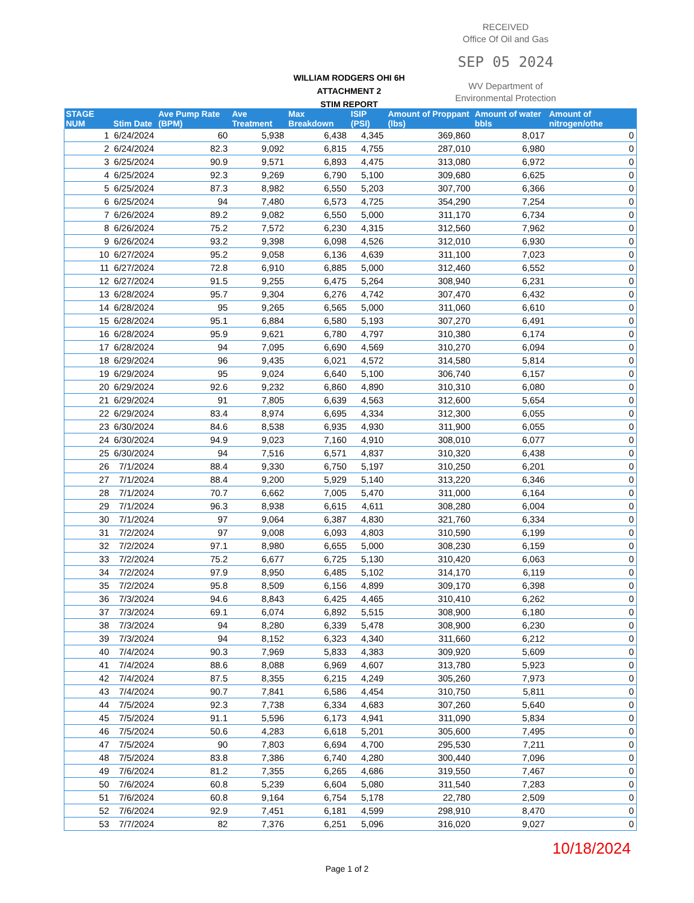RECEIVED
Office Of Oil and Gas
SEP 05 2024
WV Department of
Environmental Protection
WILLIAM RODGERS OHI 6H
ATTACHMENT 2
STIM REPORT
| STAGE NUM | Stim Date | Ave Pump Rate (BPM) | Ave Treatment | Max Breakdown | ISIP (PSI) | Amount of Proppant (lbs) | Amount of water bbls | Amount of nitrogen/othe |
| --- | --- | --- | --- | --- | --- | --- | --- | --- |
| 1 | 6/24/2024 | 60 | 5,938 | 6,438 | 4,345 | 369,860 | 8,017 | 0 |
| 2 | 6/24/2024 | 82.3 | 9,092 | 6,815 | 4,755 | 287,010 | 6,980 | 0 |
| 3 | 6/25/2024 | 90.9 | 9,571 | 6,893 | 4,475 | 313,080 | 6,972 | 0 |
| 4 | 6/25/2024 | 92.3 | 9,269 | 6,790 | 5,100 | 309,680 | 6,625 | 0 |
| 5 | 6/25/2024 | 87.3 | 8,982 | 6,550 | 5,203 | 307,700 | 6,366 | 0 |
| 6 | 6/25/2024 | 94 | 7,480 | 6,573 | 4,725 | 354,290 | 7,254 | 0 |
| 7 | 6/26/2024 | 89.2 | 9,082 | 6,550 | 5,000 | 311,170 | 6,734 | 0 |
| 8 | 6/26/2024 | 75.2 | 7,572 | 6,230 | 4,315 | 312,560 | 7,962 | 0 |
| 9 | 6/26/2024 | 93.2 | 9,398 | 6,098 | 4,526 | 312,010 | 6,930 | 0 |
| 10 | 6/27/2024 | 95.2 | 9,058 | 6,136 | 4,639 | 311,100 | 7,023 | 0 |
| 11 | 6/27/2024 | 72.8 | 6,910 | 6,885 | 5,000 | 312,460 | 6,552 | 0 |
| 12 | 6/27/2024 | 91.5 | 9,255 | 6,475 | 5,264 | 308,940 | 6,231 | 0 |
| 13 | 6/28/2024 | 95.7 | 9,304 | 6,276 | 4,742 | 307,470 | 6,432 | 0 |
| 14 | 6/28/2024 | 95 | 9,265 | 6,565 | 5,000 | 311,060 | 6,610 | 0 |
| 15 | 6/28/2024 | 95.1 | 6,884 | 6,580 | 5,193 | 307,270 | 6,491 | 0 |
| 16 | 6/28/2024 | 95.9 | 9,621 | 6,780 | 4,797 | 310,380 | 6,174 | 0 |
| 17 | 6/28/2024 | 94 | 7,095 | 6,690 | 4,569 | 310,270 | 6,094 | 0 |
| 18 | 6/29/2024 | 96 | 9,435 | 6,021 | 4,572 | 314,580 | 5,814 | 0 |
| 19 | 6/29/2024 | 95 | 9,024 | 6,640 | 5,100 | 306,740 | 6,157 | 0 |
| 20 | 6/29/2024 | 92.6 | 9,232 | 6,860 | 4,890 | 310,310 | 6,080 | 0 |
| 21 | 6/29/2024 | 91 | 7,805 | 6,639 | 4,563 | 312,600 | 5,654 | 0 |
| 22 | 6/29/2024 | 83.4 | 8,974 | 6,695 | 4,334 | 312,300 | 6,055 | 0 |
| 23 | 6/30/2024 | 84.6 | 8,538 | 6,935 | 4,930 | 311,900 | 6,055 | 0 |
| 24 | 6/30/2024 | 94.9 | 9,023 | 7,160 | 4,910 | 308,010 | 6,077 | 0 |
| 25 | 6/30/2024 | 94 | 7,516 | 6,571 | 4,837 | 310,320 | 6,438 | 0 |
| 26 | 7/1/2024 | 88.4 | 9,330 | 6,750 | 5,197 | 310,250 | 6,201 | 0 |
| 27 | 7/1/2024 | 88.4 | 9,200 | 5,929 | 5,140 | 313,220 | 6,346 | 0 |
| 28 | 7/1/2024 | 70.7 | 6,662 | 7,005 | 5,470 | 311,000 | 6,164 | 0 |
| 29 | 7/1/2024 | 96.3 | 8,938 | 6,615 | 4,611 | 308,280 | 6,004 | 0 |
| 30 | 7/1/2024 | 97 | 9,064 | 6,387 | 4,830 | 321,760 | 6,334 | 0 |
| 31 | 7/2/2024 | 97 | 9,008 | 6,093 | 4,803 | 310,590 | 6,199 | 0 |
| 32 | 7/2/2024 | 97.1 | 8,980 | 6,655 | 5,000 | 308,230 | 6,159 | 0 |
| 33 | 7/2/2024 | 75.2 | 6,677 | 6,725 | 5,130 | 310,420 | 6,063 | 0 |
| 34 | 7/2/2024 | 97.9 | 8,950 | 6,485 | 5,102 | 314,170 | 6,119 | 0 |
| 35 | 7/2/2024 | 95.8 | 8,509 | 6,156 | 4,899 | 309,170 | 6,398 | 0 |
| 36 | 7/3/2024 | 94.6 | 8,843 | 6,425 | 4,465 | 310,410 | 6,262 | 0 |
| 37 | 7/3/2024 | 69.1 | 6,074 | 6,892 | 5,515 | 308,900 | 6,180 | 0 |
| 38 | 7/3/2024 | 94 | 8,280 | 6,339 | 5,478 | 308,900 | 6,230 | 0 |
| 39 | 7/3/2024 | 94 | 8,152 | 6,323 | 4,340 | 311,660 | 6,212 | 0 |
| 40 | 7/4/2024 | 90.3 | 7,969 | 5,833 | 4,383 | 309,920 | 5,609 | 0 |
| 41 | 7/4/2024 | 88.6 | 8,088 | 6,969 | 4,607 | 313,780 | 5,923 | 0 |
| 42 | 7/4/2024 | 87.5 | 8,355 | 6,215 | 4,249 | 305,260 | 7,973 | 0 |
| 43 | 7/4/2024 | 90.7 | 7,841 | 6,586 | 4,454 | 310,750 | 5,811 | 0 |
| 44 | 7/5/2024 | 92.3 | 7,738 | 6,334 | 4,683 | 307,260 | 5,640 | 0 |
| 45 | 7/5/2024 | 91.1 | 5,596 | 6,173 | 4,941 | 311,090 | 5,834 | 0 |
| 46 | 7/5/2024 | 50.6 | 4,283 | 6,618 | 5,201 | 305,600 | 7,495 | 0 |
| 47 | 7/5/2024 | 90 | 7,803 | 6,694 | 4,700 | 295,530 | 7,211 | 0 |
| 48 | 7/5/2024 | 83.8 | 7,386 | 6,740 | 4,280 | 300,440 | 7,096 | 0 |
| 49 | 7/6/2024 | 81.2 | 7,355 | 6,265 | 4,686 | 319,550 | 7,467 | 0 |
| 50 | 7/6/2024 | 60.8 | 5,239 | 6,604 | 5,080 | 311,540 | 7,283 | 0 |
| 51 | 7/6/2024 | 60.8 | 9,164 | 6,754 | 5,178 | 22,780 | 2,509 | 0 |
| 52 | 7/6/2024 | 92.9 | 7,451 | 6,181 | 4,599 | 298,910 | 8,470 | 0 |
| 53 | 7/7/2024 | 82 | 7,376 | 6,251 | 5,096 | 316,020 | 9,027 | 0 |
10/18/2024
Page 1 of 2